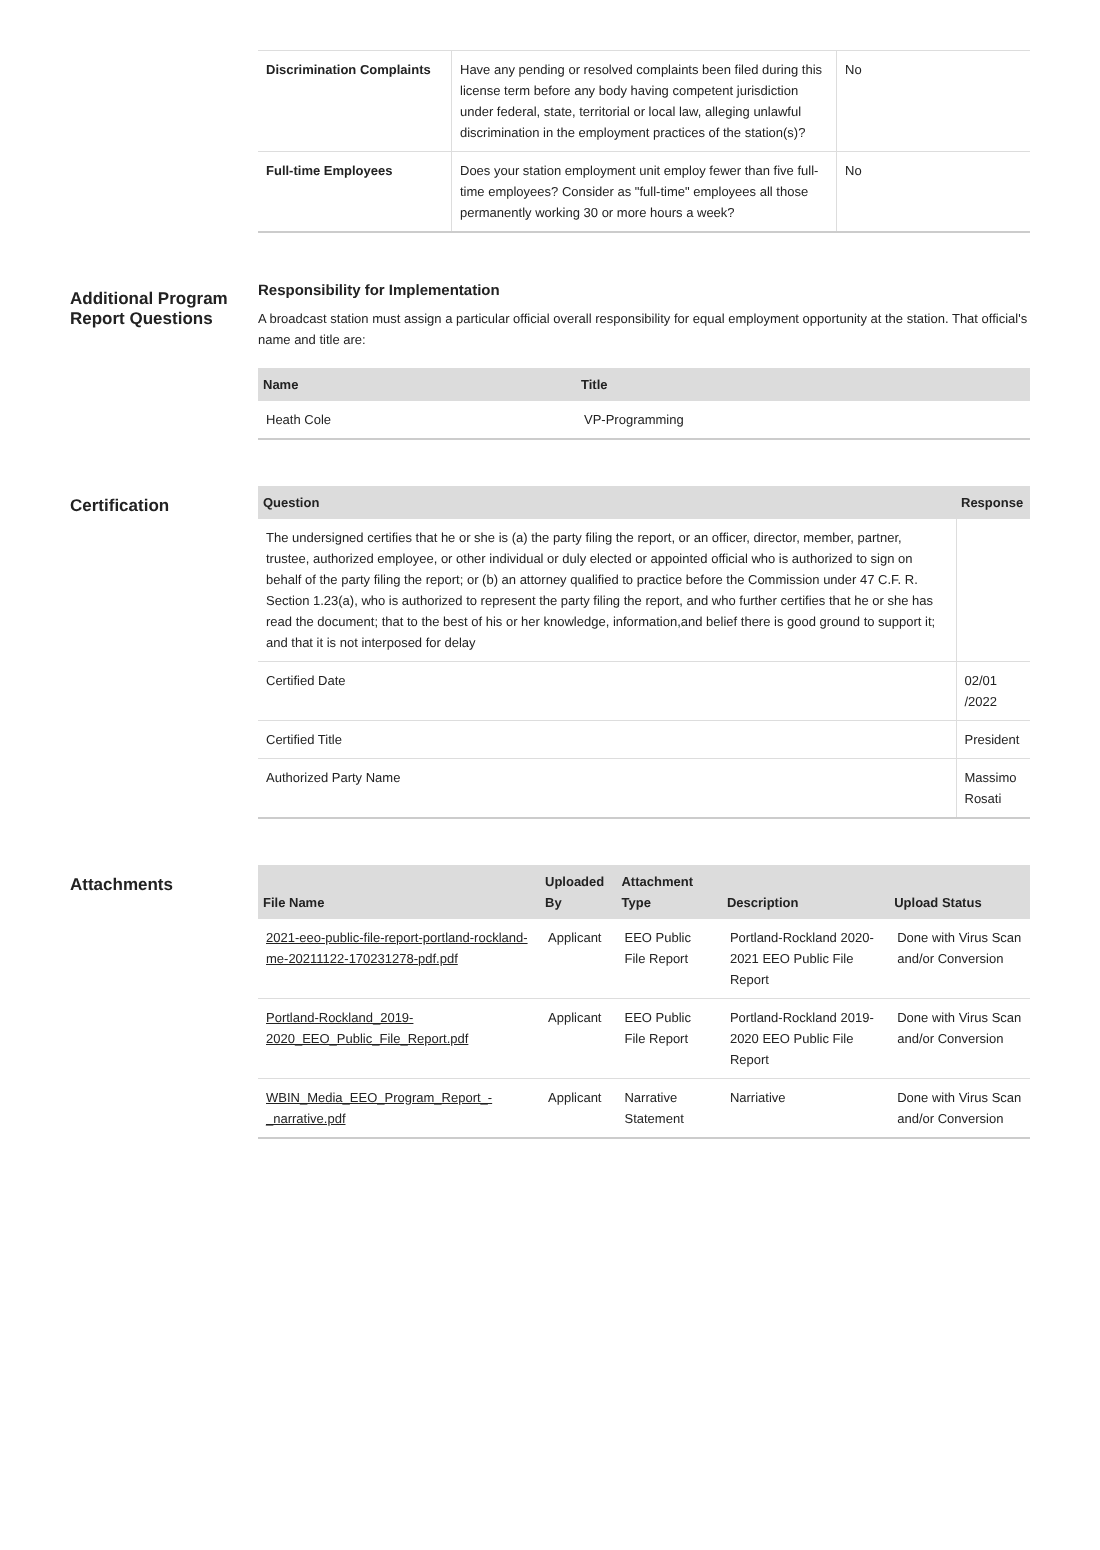| Discrimination Complaints | Have any pending or resolved complaints been filed during this license term before any body having competent jurisdiction under federal, state, territorial or local law, alleging unlawful discrimination in the employment practices of the station(s)? | No |
| Full-time Employees | Does your station employment unit employ fewer than five full-time employees? Consider as "full-time" employees all those permanently working 30 or more hours a week? | No |
Additional Program Report Questions
Responsibility for Implementation
A broadcast station must assign a particular official overall responsibility for equal employment opportunity at the station. That official's name and title are:
| Name | Title |
| --- | --- |
| Heath Cole | VP-Programming |
Certification
| Question | Response |
| --- | --- |
| The undersigned certifies that he or she is (a) the party filing the report, or an officer, director, member, partner, trustee, authorized employee, or other individual or duly elected or appointed official who is authorized to sign on behalf of the party filing the report; or (b) an attorney qualified to practice before the Commission under 47 C.F. R. Section 1.23(a), who is authorized to represent the party filing the report, and who further certifies that he or she has read the document; that to the best of his or her knowledge, information,and belief there is good ground to support it; and that it is not interposed for delay | |
| Certified Date | 02/01 /2022 |
| Certified Title | President |
| Authorized Party Name | Massimo Rosati |
Attachments
| File Name | Uploaded By | Attachment Type | Description | Upload Status |
| --- | --- | --- | --- | --- |
| 2021-eeo-public-file-report-portland-rockland-me-20211122-170231278-pdf.pdf | Applicant | EEO Public File Report | Portland-Rockland 2020-2021 EEO Public File Report | Done with Virus Scan and/or Conversion |
| Portland-Rockland_2019-2020_EEO_Public_File_Report.pdf | Applicant | EEO Public File Report | Portland-Rockland 2019-2020 EEO Public File Report | Done with Virus Scan and/or Conversion |
| WBIN_Media_EEO_Program_Report_-_narrative.pdf | Applicant | Narrative Statement | Narriative | Done with Virus Scan and/or Conversion |